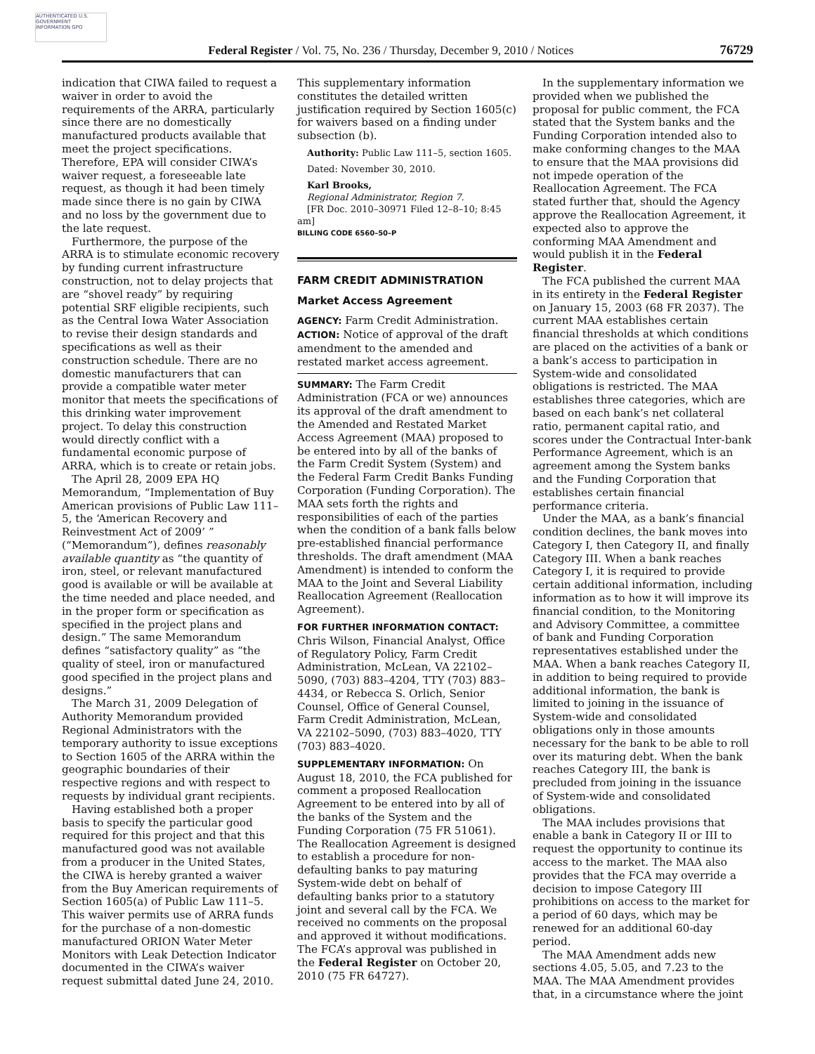AUTHENTICATED U.S. GOVERNMENT INFORMATION GPO
Federal Register / Vol. 75, No. 236 / Thursday, December 9, 2010 / Notices 76729
indication that CIWA failed to request a waiver in order to avoid the requirements of the ARRA, particularly since there are no domestically manufactured products available that meet the project specifications. Therefore, EPA will consider CIWA’s waiver request, a foreseeable late request, as though it had been timely made since there is no gain by CIWA and no loss by the government due to the late request.
Furthermore, the purpose of the ARRA is to stimulate economic recovery by funding current infrastructure construction, not to delay projects that are “shovel ready” by requiring potential SRF eligible recipients, such as the Central Iowa Water Association to revise their design standards and specifications as well as their construction schedule. There are no domestic manufacturers that can provide a compatible water meter monitor that meets the specifications of this drinking water improvement project. To delay this construction would directly conflict with a fundamental economic purpose of ARRA, which is to create or retain jobs.
The April 28, 2009 EPA HQ Memorandum, “Implementation of Buy American provisions of Public Law 111–5, the ‘American Recovery and Reinvestment Act of 2009’ ” (“Memorandum”), defines reasonably available quantity as “the quantity of iron, steel, or relevant manufactured good is available or will be available at the time needed and place needed, and in the proper form or specification as specified in the project plans and design.” The same Memorandum defines “satisfactory quality” as “the quality of steel, iron or manufactured good specified in the project plans and designs.”
The March 31, 2009 Delegation of Authority Memorandum provided Regional Administrators with the temporary authority to issue exceptions to Section 1605 of the ARRA within the geographic boundaries of their respective regions and with respect to requests by individual grant recipients.
Having established both a proper basis to specify the particular good required for this project and that this manufactured good was not available from a producer in the United States, the CIWA is hereby granted a waiver from the Buy American requirements of Section 1605(a) of Public Law 111–5. This waiver permits use of ARRA funds for the purchase of a non-domestic manufactured ORION Water Meter Monitors with Leak Detection Indicator documented in the CIWA’s waiver request submittal dated June 24, 2010.
This supplementary information constitutes the detailed written justification required by Section 1605(c) for waivers based on a finding under subsection (b).
Authority: Public Law 111–5, section 1605.
Dated: November 30, 2010.
Karl Brooks,
Regional Administrator, Region 7.
[FR Doc. 2010–30971 Filed 12–8–10; 8:45 am]
BILLING CODE 6560–50–P
FARM CREDIT ADMINISTRATION
Market Access Agreement
AGENCY: Farm Credit Administration.
ACTION: Notice of approval of the draft amendment to the amended and restated market access agreement.
SUMMARY: The Farm Credit Administration (FCA or we) announces its approval of the draft amendment to the Amended and Restated Market Access Agreement (MAA) proposed to be entered into by all of the banks of the Farm Credit System (System) and the Federal Farm Credit Banks Funding Corporation (Funding Corporation). The MAA sets forth the rights and responsibilities of each of the parties when the condition of a bank falls below pre-established financial performance thresholds. The draft amendment (MAA Amendment) is intended to conform the MAA to the Joint and Several Liability Reallocation Agreement (Reallocation Agreement).
FOR FURTHER INFORMATION CONTACT: Chris Wilson, Financial Analyst, Office of Regulatory Policy, Farm Credit Administration, McLean, VA 22102–5090, (703) 883–4204, TTY (703) 883–4434, or Rebecca S. Orlich, Senior Counsel, Office of General Counsel, Farm Credit Administration, McLean, VA 22102–5090, (703) 883–4020, TTY (703) 883–4020.
SUPPLEMENTARY INFORMATION: On August 18, 2010, the FCA published for comment a proposed Reallocation Agreement to be entered into by all of the banks of the System and the Funding Corporation (75 FR 51061). The Reallocation Agreement is designed to establish a procedure for non-defaulting banks to pay maturing System-wide debt on behalf of defaulting banks prior to a statutory joint and several call by the FCA. We received no comments on the proposal and approved it without modifications. The FCA’s approval was published in the Federal Register on October 20, 2010 (75 FR 64727).
In the supplementary information we provided when we published the proposal for public comment, the FCA stated that the System banks and the Funding Corporation intended also to make conforming changes to the MAA to ensure that the MAA provisions did not impede operation of the Reallocation Agreement. The FCA stated further that, should the Agency approve the Reallocation Agreement, it expected also to approve the conforming MAA Amendment and would publish it in the Federal Register.
The FCA published the current MAA in its entirety in the Federal Register on January 15, 2003 (68 FR 2037). The current MAA establishes certain financial thresholds at which conditions are placed on the activities of a bank or a bank’s access to participation in System-wide and consolidated obligations is restricted. The MAA establishes three categories, which are based on each bank’s net collateral ratio, permanent capital ratio, and scores under the Contractual Inter-bank Performance Agreement, which is an agreement among the System banks and the Funding Corporation that establishes certain financial performance criteria.
Under the MAA, as a bank’s financial condition declines, the bank moves into Category I, then Category II, and finally Category III. When a bank reaches Category I, it is required to provide certain additional information, including information as to how it will improve its financial condition, to the Monitoring and Advisory Committee, a committee of bank and Funding Corporation representatives established under the MAA. When a bank reaches Category II, in addition to being required to provide additional information, the bank is limited to joining in the issuance of System-wide and consolidated obligations only in those amounts necessary for the bank to be able to roll over its maturing debt. When the bank reaches Category III, the bank is precluded from joining in the issuance of System-wide and consolidated obligations.
The MAA includes provisions that enable a bank in Category II or III to request the opportunity to continue its access to the market. The MAA also provides that the FCA may override a decision to impose Category III prohibitions on access to the market for a period of 60 days, which may be renewed for an additional 60-day period.
The MAA Amendment adds new sections 4.05, 5.05, and 7.23 to the MAA. The MAA Amendment provides that, in a circumstance where the joint